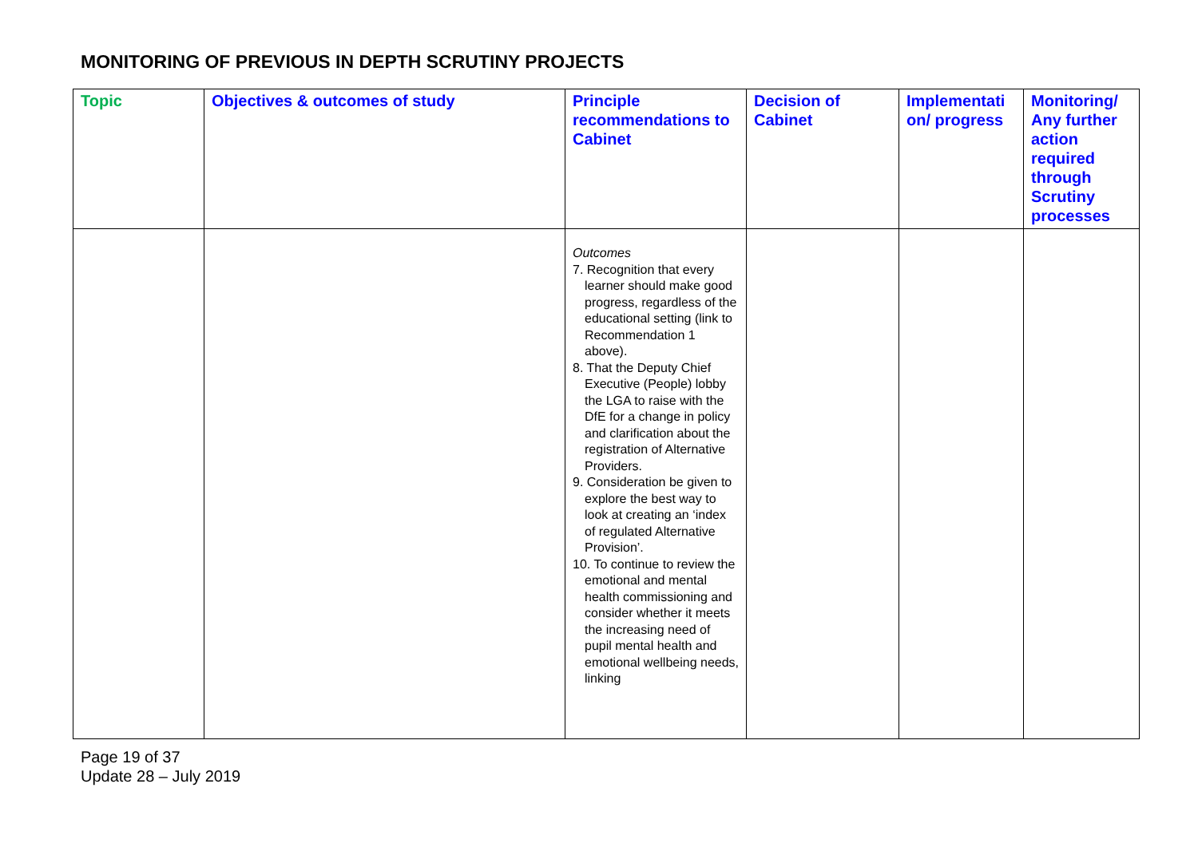MONITORING OF PREVIOUS IN DEPTH SCRUTINY PROJECTS
| Topic | Objectives & outcomes of study | Principle recommendations to Cabinet | Decision of Cabinet | Implementati on/ progress | Monitoring/ Any further action required through Scrutiny processes |
| --- | --- | --- | --- | --- | --- |
| | | Outcomes 7. Recognition that every learner should make good progress, regardless of the educational setting (link to Recommendation 1 above). 8. That the Deputy Chief Executive (People) lobby the LGA to raise with the DfE for a change in policy and clarification about the registration of Alternative Providers. 9. Consideration be given to explore the best way to look at creating an ‘index of regulated Alternative Provision’. 10. To continue to review the emotional and mental health commissioning and consider whether it meets the increasing need of pupil mental health and emotional wellbeing needs, linking | | | |
Page 19 of 37
Update 28 – July 2019